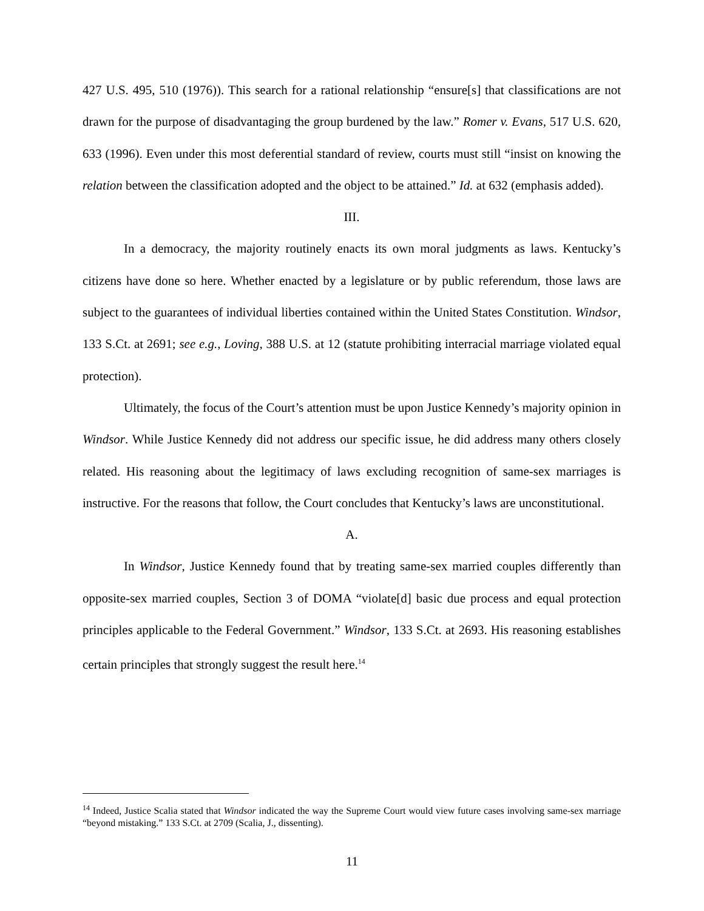427 U.S. 495, 510 (1976)). This search for a rational relationship “ensure[s] that classifications are not drawn for the purpose of disadvantaging the group burdened by the law.” Romer v. Evans, 517 U.S. 620, 633 (1996). Even under this most deferential standard of review, courts must still “insist on knowing the relation between the classification adopted and the object to be attained.” Id. at 632 (emphasis added).
III.
In a democracy, the majority routinely enacts its own moral judgments as laws. Kentucky’s citizens have done so here. Whether enacted by a legislature or by public referendum, those laws are subject to the guarantees of individual liberties contained within the United States Constitution. Windsor, 133 S.Ct. at 2691; see e.g., Loving, 388 U.S. at 12 (statute prohibiting interracial marriage violated equal protection).
Ultimately, the focus of the Court’s attention must be upon Justice Kennedy’s majority opinion in Windsor. While Justice Kennedy did not address our specific issue, he did address many others closely related. His reasoning about the legitimacy of laws excluding recognition of same-sex marriages is instructive. For the reasons that follow, the Court concludes that Kentucky’s laws are unconstitutional.
A.
In Windsor, Justice Kennedy found that by treating same-sex married couples differently than opposite-sex married couples, Section 3 of DOMA “violate[d] basic due process and equal protection principles applicable to the Federal Government.” Windsor, 133 S.Ct. at 2693. His reasoning establishes certain principles that strongly suggest the result here.<sup>14</sup>
<sup>14</sup> Indeed, Justice Scalia stated that Windsor indicated the way the Supreme Court would view future cases involving same-sex marriage “beyond mistaking.” 133 S.Ct. at 2709 (Scalia, J., dissenting).
11